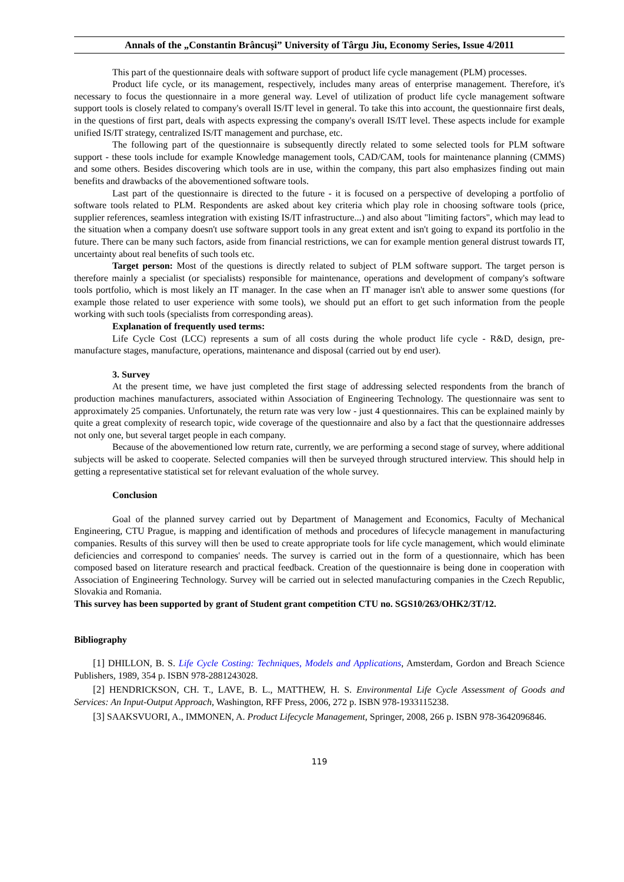Annals of the „Constantin Brâncuşi” University of Târgu Jiu, Economy Series, Issue 4/2011
This part of the questionnaire deals with software support of product life cycle management (PLM) processes.
Product life cycle, or its management, respectively, includes many areas of enterprise management. Therefore, it's necessary to focus the questionnaire in a more general way. Level of utilization of product life cycle management software support tools is closely related to company's overall IS/IT level in general. To take this into account, the questionnaire first deals, in the questions of first part, deals with aspects expressing the company's overall IS/IT level. These aspects include for example unified IS/IT strategy, centralized IS/IT management and purchase, etc.
The following part of the questionnaire is subsequently directly related to some selected tools for PLM software support - these tools include for example Knowledge management tools, CAD/CAM, tools for maintenance planning (CMMS) and some others. Besides discovering which tools are in use, within the company, this part also emphasizes finding out main benefits and drawbacks of the abovementioned software tools.
Last part of the questionnaire is directed to the future - it is focused on a perspective of developing a portfolio of software tools related to PLM. Respondents are asked about key criteria which play role in choosing software tools (price, supplier references, seamless integration with existing IS/IT infrastructure...) and also about "limiting factors", which may lead to the situation when a company doesn't use software support tools in any great extent and isn't going to expand its portfolio in the future. There can be many such factors, aside from financial restrictions, we can for example mention general distrust towards IT, uncertainty about real benefits of such tools etc.
Target person: Most of the questions is directly related to subject of PLM software support. The target person is therefore mainly a specialist (or specialists) responsible for maintenance, operations and development of company's software tools portfolio, which is most likely an IT manager. In the case when an IT manager isn't able to answer some questions (for example those related to user experience with some tools), we should put an effort to get such information from the people working with such tools (specialists from corresponding areas).
Explanation of frequently used terms:
Life Cycle Cost (LCC) represents a sum of all costs during the whole product life cycle - R&D, design, pre-manufacture stages, manufacture, operations, maintenance and disposal (carried out by end user).
3. Survey
At the present time, we have just completed the first stage of addressing selected respondents from the branch of production machines manufacturers, associated within Association of Engineering Technology. The questionnaire was sent to approximately 25 companies. Unfortunately, the return rate was very low - just 4 questionnaires. This can be explained mainly by quite a great complexity of research topic, wide coverage of the questionnaire and also by a fact that the questionnaire addresses not only one, but several target people in each company.
Because of the abovementioned low return rate, currently, we are performing a second stage of survey, where additional subjects will be asked to cooperate. Selected companies will then be surveyed through structured interview. This should help in getting a representative statistical set for relevant evaluation of the whole survey.
Conclusion
Goal of the planned survey carried out by Department of Management and Economics, Faculty of Mechanical Engineering, CTU Prague, is mapping and identification of methods and procedures of lifecycle management in manufacturing companies. Results of this survey will then be used to create appropriate tools for life cycle management, which would eliminate deficiencies and correspond to companies' needs. The survey is carried out in the form of a questionnaire, which has been composed based on literature research and practical feedback. Creation of the questionnaire is being done in cooperation with Association of Engineering Technology. Survey will be carried out in selected manufacturing companies in the Czech Republic, Slovakia and Romania.
This survey has been supported by grant of Student grant competition CTU no. SGS10/263/OHK2/3T/12.
Bibliography
[1] DHILLON, B. S. Life Cycle Costing: Techniques, Models and Applications, Amsterdam, Gordon and Breach Science Publishers, 1989, 354 p. ISBN 978-2881243028.
[2] HENDRICKSON, CH. T., LAVE, B. L., MATTHEW, H. S. Environmental Life Cycle Assessment of Goods and Services: An Input-Output Approach, Washington, RFF Press, 2006, 272 p. ISBN 978-1933115238.
[3] SAAKSVUORI, A., IMMONEN, A. Product Lifecycle Management, Springer, 2008, 266 p. ISBN 978-3642096846.
119